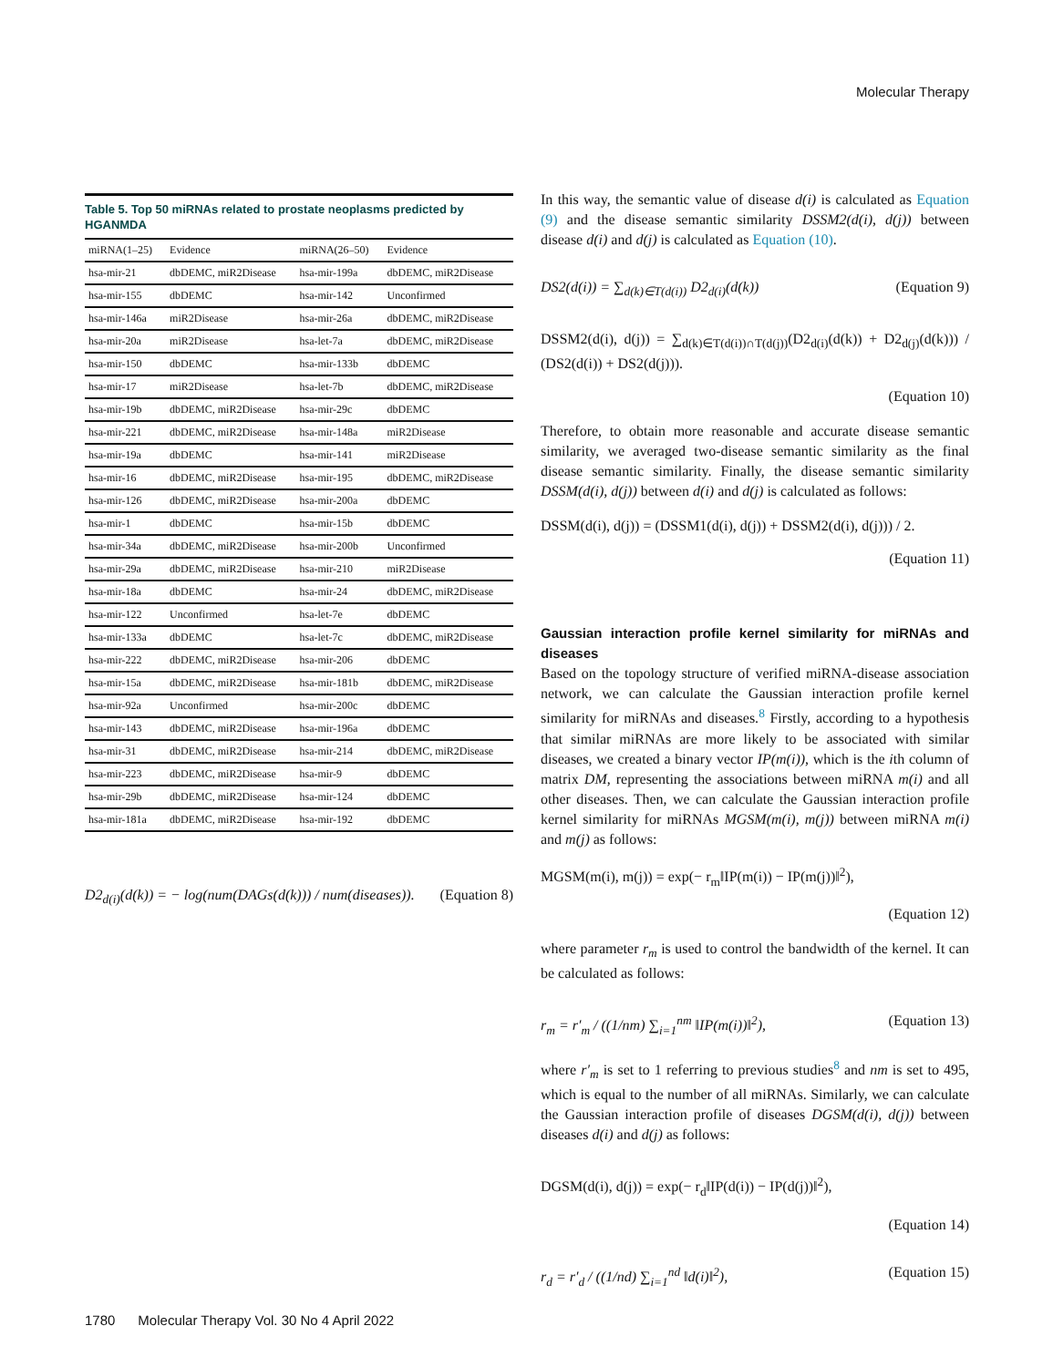Molecular Therapy
Table 5. Top 50 miRNAs related to prostate neoplasms predicted by HGANMDA
| miRNA(1–25) | Evidence | miRNA(26–50) | Evidence |
| --- | --- | --- | --- |
| hsa-mir-21 | dbDEMC, miR2Disease | hsa-mir-199a | dbDEMC, miR2Disease |
| hsa-mir-155 | dbDEMC | hsa-mir-142 | Unconfirmed |
| hsa-mir-146a | miR2Disease | hsa-mir-26a | dbDEMC, miR2Disease |
| hsa-mir-20a | miR2Disease | hsa-let-7a | dbDEMC, miR2Disease |
| hsa-mir-150 | dbDEMC | hsa-mir-133b | dbDEMC |
| hsa-mir-17 | miR2Disease | hsa-let-7b | dbDEMC, miR2Disease |
| hsa-mir-19b | dbDEMC, miR2Disease | hsa-mir-29c | dbDEMC |
| hsa-mir-221 | dbDEMC, miR2Disease | hsa-mir-148a | miR2Disease |
| hsa-mir-19a | dbDEMC | hsa-mir-141 | miR2Disease |
| hsa-mir-16 | dbDEMC, miR2Disease | hsa-mir-195 | dbDEMC, miR2Disease |
| hsa-mir-126 | dbDEMC, miR2Disease | hsa-mir-200a | dbDEMC |
| hsa-mir-1 | dbDEMC | hsa-mir-15b | dbDEMC |
| hsa-mir-34a | dbDEMC, miR2Disease | hsa-mir-200b | Unconfirmed |
| hsa-mir-29a | dbDEMC, miR2Disease | hsa-mir-210 | miR2Disease |
| hsa-mir-18a | dbDEMC | hsa-mir-24 | dbDEMC, miR2Disease |
| hsa-mir-122 | Unconfirmed | hsa-let-7e | dbDEMC |
| hsa-mir-133a | dbDEMC | hsa-let-7c | dbDEMC, miR2Disease |
| hsa-mir-222 | dbDEMC, miR2Disease | hsa-mir-206 | dbDEMC |
| hsa-mir-15a | dbDEMC, miR2Disease | hsa-mir-181b | dbDEMC, miR2Disease |
| hsa-mir-92a | Unconfirmed | hsa-mir-200c | dbDEMC |
| hsa-mir-143 | dbDEMC, miR2Disease | hsa-mir-196a | dbDEMC |
| hsa-mir-31 | dbDEMC, miR2Disease | hsa-mir-214 | dbDEMC, miR2Disease |
| hsa-mir-223 | dbDEMC, miR2Disease | hsa-mir-9 | dbDEMC |
| hsa-mir-29b | dbDEMC, miR2Disease | hsa-mir-124 | dbDEMC |
| hsa-mir-181a | dbDEMC, miR2Disease | hsa-mir-192 | dbDEMC |
D2<sub>d(i)</sub>(d(k)) = − log(num(DAGs(d(k))) / num(diseases)). (Equation 8)
In this way, the semantic value of disease d(i) is calculated as Equation (9) and the disease semantic similarity DSSM2(d(i), d(j)) between disease d(i) and d(j) is calculated as Equation (10).
DS2(d(i)) = ∑<sub>d(k)∈T(d(i))</sub> D2<sub>d(i)</sub>(d(k)) (Equation 9)
DSSM2(d(i), d(j)) = ∑<sub>d(k)∈T(d(i))∩T(d(j))</sub>(D2<sub>d(i)</sub>(d(k)) + D2<sub>d(j)</sub>(d(k))) / (DS2(d(i)) + DS2(d(j))).
(Equation 10)
Therefore, to obtain more reasonable and accurate disease semantic similarity, we averaged two-disease semantic similarity as the final disease semantic similarity. Finally, the disease semantic similarity DSSM(d(i), d(j)) between d(i) and d(j) is calculated as follows:
DSSM(d(i), d(j)) = (DSSM1(d(i), d(j)) + DSSM2(d(i), d(j))) / 2.
(Equation 11)
Gaussian interaction profile kernel similarity for miRNAs and diseases
Based on the topology structure of verified miRNA-disease association network, we can calculate the Gaussian interaction profile kernel similarity for miRNAs and diseases.<sup>8</sup> Firstly, according to a hypothesis that similar miRNAs are more likely to be associated with similar diseases, we created a binary vector IP(m(i)), which is the ith column of matrix DM, representing the associations between miRNA m(i) and all other diseases. Then, we can calculate the Gaussian interaction profile kernel similarity for miRNAs MGSM(m(i), m(j)) between miRNA m(i) and m(j) as follows:
MGSM(m(i), m(j)) = exp(− r<sub>m</sub>‖IP(m(i)) − IP(m(j))‖<sup>2</sup>),
(Equation 12)
where parameter r<sub>m</sub> is used to control the bandwidth of the kernel. It can be calculated as follows:
r<sub>m</sub> = r′<sub>m</sub> / ((1/nm) ∑<sub>i=1</sub><sup>nm</sup> ‖IP(m(i))‖<sup>2</sup>), (Equation 13)
where r′<sub>m</sub> is set to 1 referring to previous studies<sup>8</sup> and nm is set to 495, which is equal to the number of all miRNAs. Similarly, we can calculate the Gaussian interaction profile of diseases DGSM(d(i), d(j)) between diseases d(i) and d(j) as follows:
DGSM(d(i), d(j)) = exp(− r<sub>d</sub>‖IP(d(i)) − IP(d(j))‖<sup>2</sup>),
(Equation 14)
r<sub>d</sub> = r′<sub>d</sub> / ((1/nd) ∑<sub>i=1</sub><sup>nd</sup> ‖d(i)‖<sup>2</sup>), (Equation 15)
1780 Molecular Therapy Vol. 30 No 4 April 2022